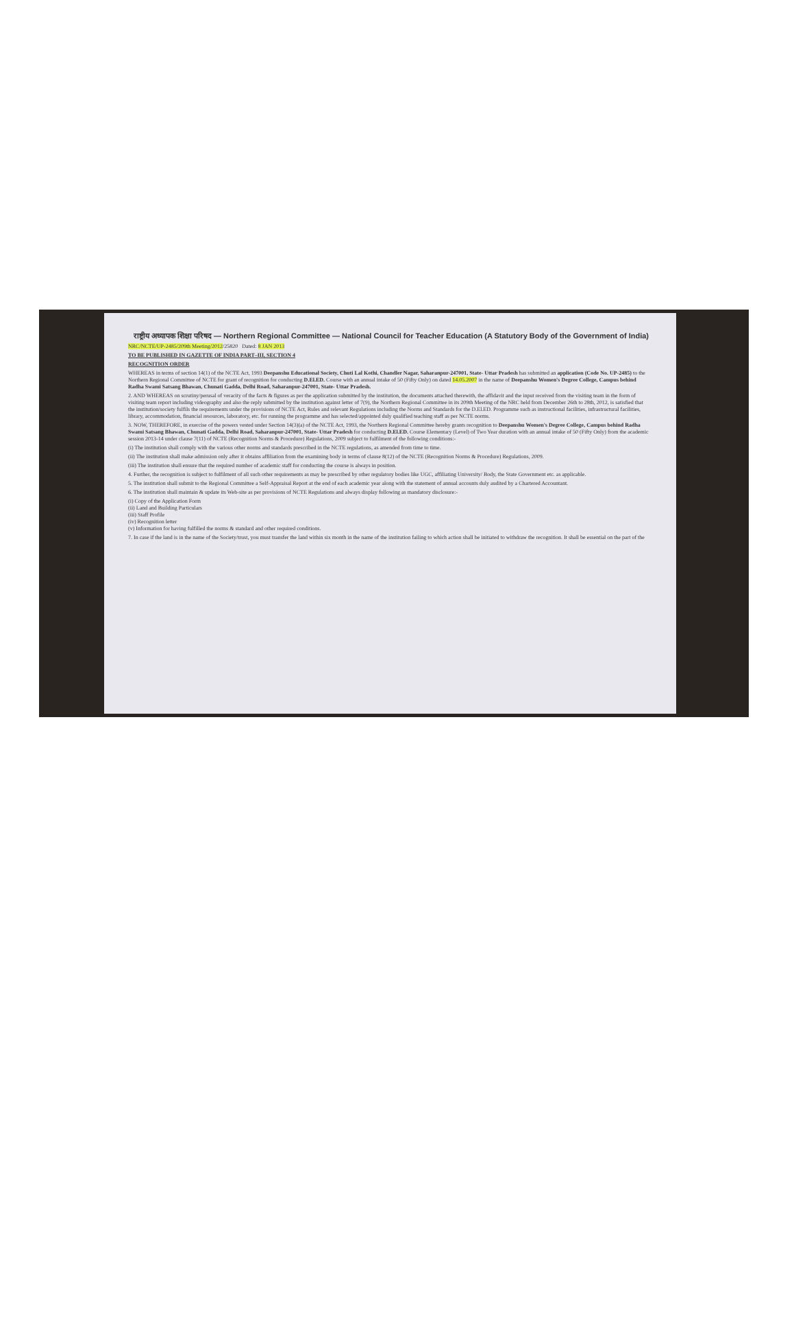राष्ट्रीय अध्यापक शिक्षा परिषद — Northern Regional Committee — National Council for Teacher Education (A Statutory Body of the Government of India)
NRC/NCTE/UP-2485/209th Meeting/2012/25820 Dated: 8 JAN 2013
TO BE PUBLISHED IN GAZETTE OF INDIA PART–III, SECTION 4
RECOGNITION ORDER
WHEREAS in terms of section 14(1) of the NCTE Act, 1993 Deepanshu Educational Society, Chuti Lal Kothi, Chandler Nagar, Saharanpur-247001, State- Uttar Pradesh has submitted an application (Code No. UP-2485) to the Northern Regional Committee of NCTE for grant of recognition for conducting D.El.ED. Course with an annual intake of 50 (Fifty Only) on dated 14.05.2007 in the name of Deepanshu Women's Degree College, Campus behind Radha Swami Satsang Bhawan, Chunati Gadda, Delhi Road, Saharanpur-247001, State- Uttar Pradesh.
2. AND WHEREAS on scrutiny/perusal of veracity of the facts & figures as per the application submitted by the institution, the documents attached therewith, the affidavit and the input received from the visiting team in the form of visiting team report including videography and also the reply submitted by the institution against letter of 7(9), the Northern Regional Committee in its 209th Meeting of the NRC held from December 26th to 28th, 2012, is satisfied that the institution/society fulfils the requirements under the provisions of NCTE Act, Rules and relevant Regulations including the Norms and Standards for the D.El.ED. Programme such as instructional facilities, infrastructural facilities, library, accommodation, financial resources, laboratory, etc. for running the programme and has selected/appointed duly qualified teaching staff as per NCTE norms.
3. NOW, THEREFORE, in exercise of the powers vested under Section 14(3)(a) of the NCTE Act, 1993, the Northern Regional Committee hereby grants recognition to Deepanshu Women's Degree College, Campus behind Radha Swami Satsang Bhawan, Chunati Gadda, Delhi Road, Saharanpur-247001, State- Uttar Pradesh for conducting D.El.ED. Course Elementary (Level) of Two Year duration with an annual intake of 50 (Fifty Only) from the academic session 2013-14 under clause 7(11) of NCTE (Recognition Norms & Procedure) Regulations, 2009 subject to fulfilment of the following conditions:-
(i) The institution shall comply with the various other norms and standards prescribed in the NCTE regulations, as amended from time to time.
(ii) The institution shall make admission only after it obtains affiliation from the examining body in terms of clause 8(12) of the NCTE (Recognition Norms & Procedure) Regulations, 2009.
(iii) The institution shall ensure that the required number of academic staff for conducting the course is always in position.
4. Further, the recognition is subject to fulfilment of all such other requirements as may be prescribed by other regulatory bodies like UGC, affiliating University/ Body, the State Government etc. as applicable.
5. The institution shall submit to the Regional Committee a Self-Appraisal Report at the end of each academic year along with the statement of annual accounts duly audited by a Chartered Accountant.
6. The institution shall maintain & update its Web-site as per provisions of NCTE Regulations and always display following as mandatory disclosure:-
(i) Copy of the Application Form
(ii) Land and Building Particulars
(iii) Staff Profile
(iv) Recognition letter
(v) Information for having fulfilled the norms & standard and other required conditions.
7. In case if the land is in the name of the Society/trust, you must transfer the land within six month in the name of the institution failing to which action shall be initiated to withdraw the recognition. It shall be essential on the part of the